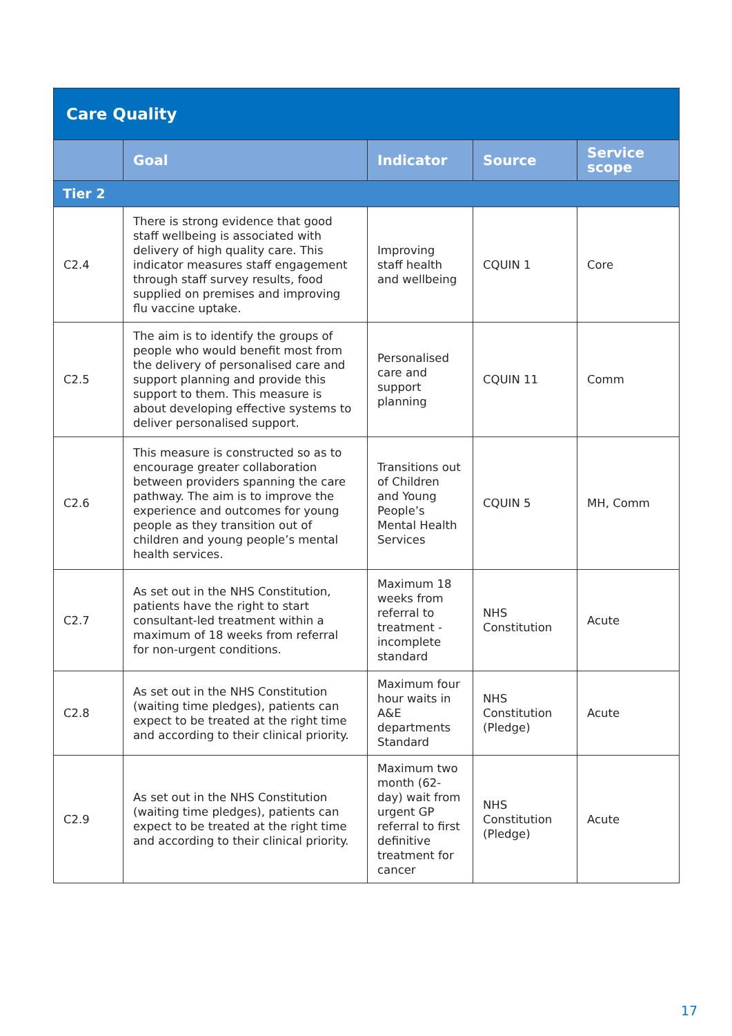| Care Quality | | | | |
| | Goal | Indicator | Source | Service scope |
| Tier 2 | | | | |
| C2.4 | There is strong evidence that good staff wellbeing is associated with delivery of high quality care. This indicator measures staff engagement through staff survey results, food supplied on premises and improving flu vaccine uptake. | Improving staff health and wellbeing | CQUIN 1 | Core |
| C2.5 | The aim is to identify the groups of people who would benefit most from the delivery of personalised care and support planning and provide this support to them. This measure is about developing effective systems to deliver personalised support. | Personalised care and support planning | CQUIN 11 | Comm |
| C2.6 | This measure is constructed so as to encourage greater collaboration between providers spanning the care pathway. The aim is to improve the experience and outcomes for young people as they transition out of children and young people’s mental health services. | Transitions out of Children and Young People’s Mental Health Services | CQUIN 5 | MH, Comm |
| C2.7 | As set out in the NHS Constitution, patients have the right to start consultant-led treatment within a maximum of 18 weeks from referral for non-urgent conditions. | Maximum 18 weeks from referral to treatment - incomplete standard | NHS Constitution | Acute |
| C2.8 | As set out in the NHS Constitution (waiting time pledges), patients can expect to be treated at the right time and according to their clinical priority. | Maximum four hour waits in A&E departments Standard | NHS Constitution (Pledge) | Acute |
| C2.9 | As set out in the NHS Constitution (waiting time pledges), patients can expect to be treated at the right time and according to their clinical priority. | Maximum two month (62-day) wait from urgent GP referral to first definitive treatment for cancer | NHS Constitution (Pledge) | Acute |
17